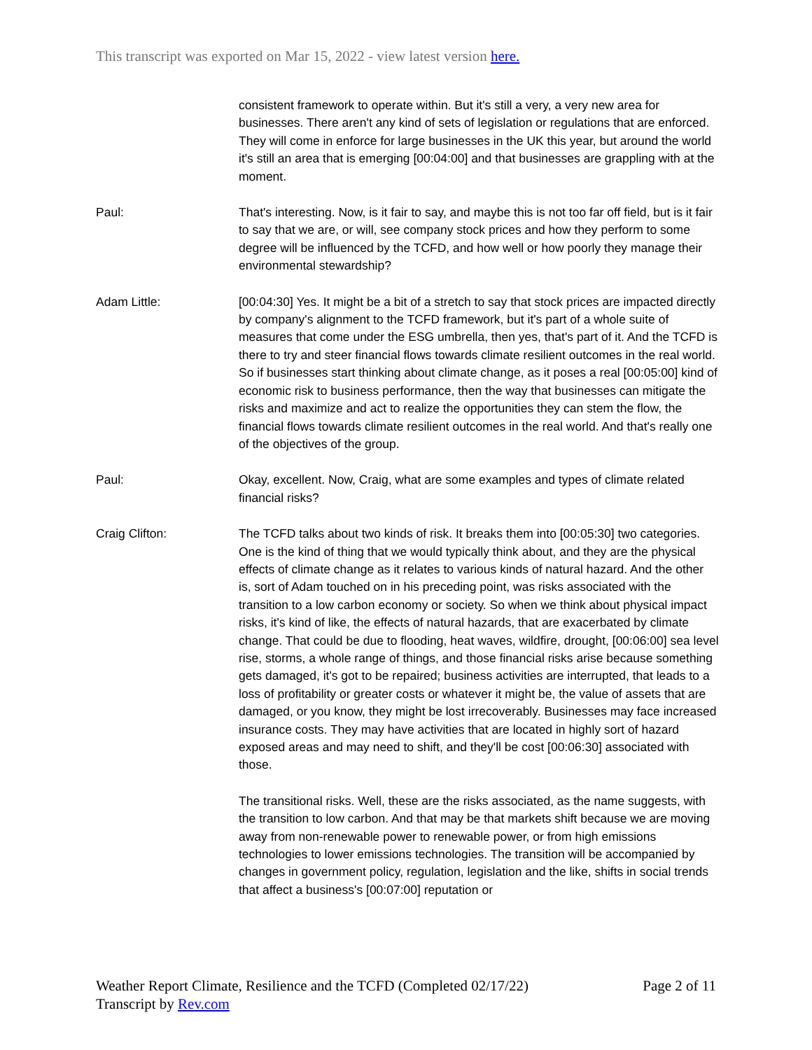This transcript was exported on Mar 15, 2022 - view latest version here.
consistent framework to operate within. But it's still a very, a very new area for businesses. There aren't any kind of sets of legislation or regulations that are enforced. They will come in enforce for large businesses in the UK this year, but around the world it's still an area that is emerging [00:04:00] and that businesses are grappling with at the moment.
Paul: That's interesting. Now, is it fair to say, and maybe this is not too far off field, but is it fair to say that we are, or will, see company stock prices and how they perform to some degree will be influenced by the TCFD, and how well or how poorly they manage their environmental stewardship?
Adam Little: [00:04:30] Yes. It might be a bit of a stretch to say that stock prices are impacted directly by company's alignment to the TCFD framework, but it's part of a whole suite of measures that come under the ESG umbrella, then yes, that's part of it. And the TCFD is there to try and steer financial flows towards climate resilient outcomes in the real world. So if businesses start thinking about climate change, as it poses a real [00:05:00] kind of economic risk to business performance, then the way that businesses can mitigate the risks and maximize and act to realize the opportunities they can stem the flow, the financial flows towards climate resilient outcomes in the real world. And that's really one of the objectives of the group.
Paul: Okay, excellent. Now, Craig, what are some examples and types of climate related financial risks?
Craig Clifton: The TCFD talks about two kinds of risk. It breaks them into [00:05:30] two categories. One is the kind of thing that we would typically think about, and they are the physical effects of climate change as it relates to various kinds of natural hazard. And the other is, sort of Adam touched on in his preceding point, was risks associated with the transition to a low carbon economy or society. So when we think about physical impact risks, it's kind of like, the effects of natural hazards, that are exacerbated by climate change. That could be due to flooding, heat waves, wildfire, drought, [00:06:00] sea level rise, storms, a whole range of things, and those financial risks arise because something gets damaged, it's got to be repaired; business activities are interrupted, that leads to a loss of profitability or greater costs or whatever it might be, the value of assets that are damaged, or you know, they might be lost irrecoverably. Businesses may face increased insurance costs. They may have activities that are located in highly sort of hazard exposed areas and may need to shift, and they'll be cost [00:06:30] associated with those.
The transitional risks. Well, these are the risks associated, as the name suggests, with the transition to low carbon. And that may be that markets shift because we are moving away from non-renewable power to renewable power, or from high emissions technologies to lower emissions technologies. The transition will be accompanied by changes in government policy, regulation, legislation and the like, shifts in social trends that affect a business's [00:07:00] reputation or
Weather Report Climate, Resilience and the TCFD (Completed 02/17/22)
Transcript by Rev.com
Page 2 of 11